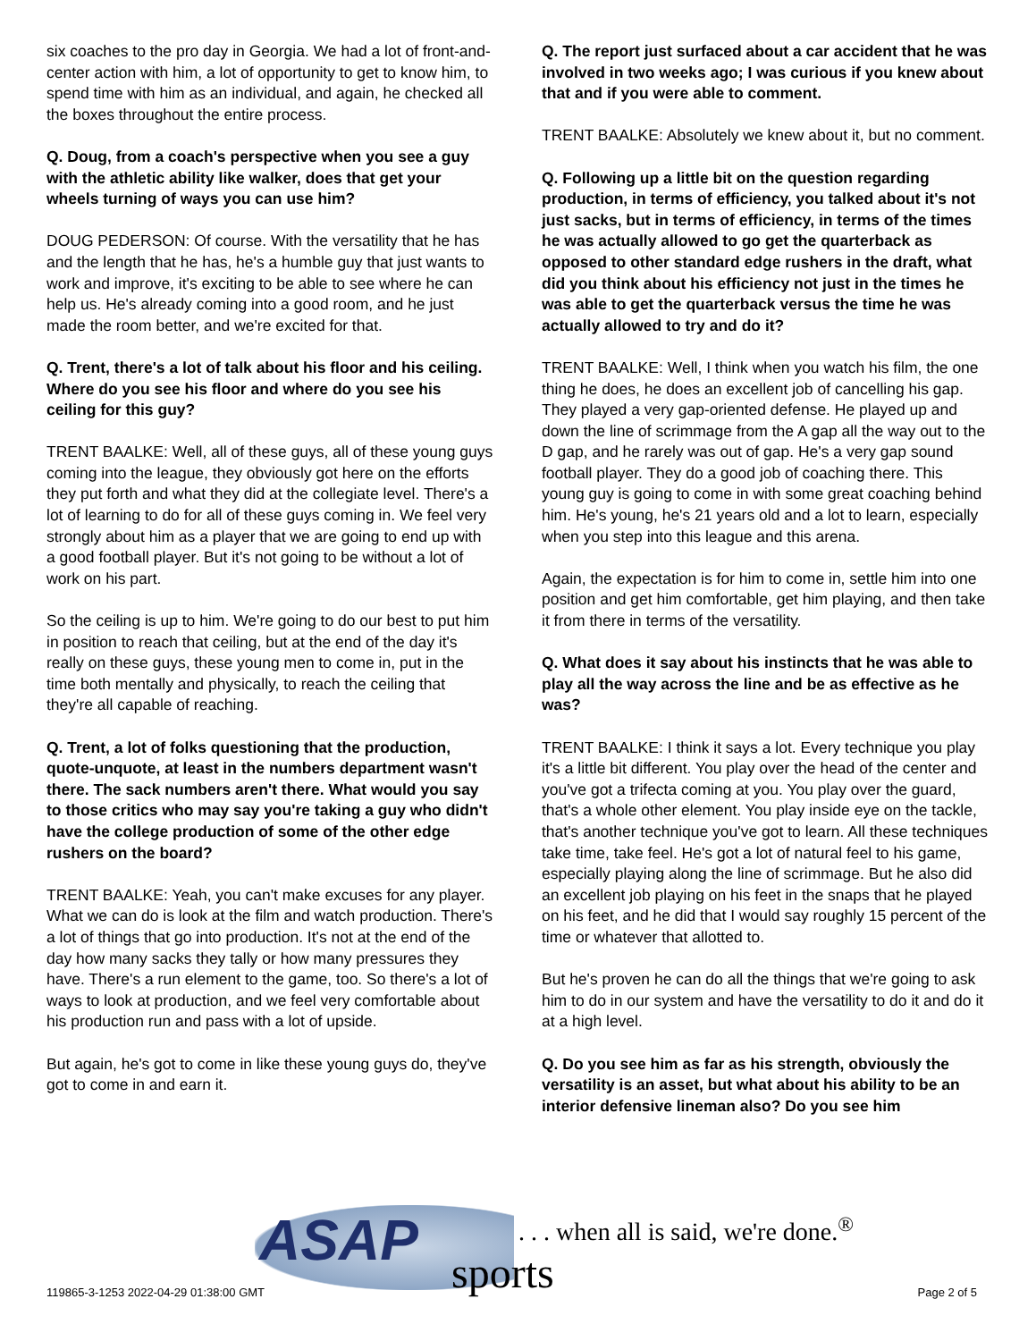six coaches to the pro day in Georgia. We had a lot of front-and-center action with him, a lot of opportunity to get to know him, to spend time with him as an individual, and again, he checked all the boxes throughout the entire process.
Q. Doug, from a coach's perspective when you see a guy with the athletic ability like walker, does that get your wheels turning of ways you can use him?
DOUG PEDERSON: Of course. With the versatility that he has and the length that he has, he's a humble guy that just wants to work and improve, it's exciting to be able to see where he can help us. He's already coming into a good room, and he just made the room better, and we're excited for that.
Q. Trent, there's a lot of talk about his floor and his ceiling. Where do you see his floor and where do you see his ceiling for this guy?
TRENT BAALKE: Well, all of these guys, all of these young guys coming into the league, they obviously got here on the efforts they put forth and what they did at the collegiate level. There's a lot of learning to do for all of these guys coming in. We feel very strongly about him as a player that we are going to end up with a good football player. But it's not going to be without a lot of work on his part.
So the ceiling is up to him. We're going to do our best to put him in position to reach that ceiling, but at the end of the day it's really on these guys, these young men to come in, put in the time both mentally and physically, to reach the ceiling that they're all capable of reaching.
Q. Trent, a lot of folks questioning that the production, quote-unquote, at least in the numbers department wasn't there. The sack numbers aren't there. What would you say to those critics who may say you're taking a guy who didn't have the college production of some of the other edge rushers on the board?
TRENT BAALKE: Yeah, you can't make excuses for any player. What we can do is look at the film and watch production. There's a lot of things that go into production. It's not at the end of the day how many sacks they tally or how many pressures they have. There's a run element to the game, too. So there's a lot of ways to look at production, and we feel very comfortable about his production run and pass with a lot of upside.
But again, he's got to come in like these young guys do, they've got to come in and earn it.
Q. The report just surfaced about a car accident that he was involved in two weeks ago; I was curious if you knew about that and if you were able to comment.
TRENT BAALKE: Absolutely we knew about it, but no comment.
Q. Following up a little bit on the question regarding production, in terms of efficiency, you talked about it's not just sacks, but in terms of efficiency, in terms of the times he was actually allowed to go get the quarterback as opposed to other standard edge rushers in the draft, what did you think about his efficiency not just in the times he was able to get the quarterback versus the time he was actually allowed to try and do it?
TRENT BAALKE: Well, I think when you watch his film, the one thing he does, he does an excellent job of cancelling his gap. They played a very gap-oriented defense. He played up and down the line of scrimmage from the A gap all the way out to the D gap, and he rarely was out of gap. He's a very gap sound football player. They do a good job of coaching there. This young guy is going to come in with some great coaching behind him. He's young, he's 21 years old and a lot to learn, especially when you step into this league and this arena.
Again, the expectation is for him to come in, settle him into one position and get him comfortable, get him playing, and then take it from there in terms of the versatility.
Q. What does it say about his instincts that he was able to play all the way across the line and be as effective as he was?
TRENT BAALKE: I think it says a lot. Every technique you play it's a little bit different. You play over the head of the center and you've got a trifecta coming at you. You play over the guard, that's a whole other element. You play inside eye on the tackle, that's another technique you've got to learn. All these techniques take time, take feel. He's got a lot of natural feel to his game, especially playing along the line of scrimmage. But he also did an excellent job playing on his feet in the snaps that he played on his feet, and he did that I would say roughly 15 percent of the time or whatever that allotted to.
But he's proven he can do all the things that we're going to ask him to do in our system and have the versatility to do it and do it at a high level.
Q. Do you see him as far as his strength, obviously the versatility is an asset, but what about his ability to be an interior defensive lineman also? Do you see him
ASAP sports
. . . when all is said, we're done.<sup>®</sup>
119865-3-1253 2022-04-29 01:38:00 GMT
Page 2 of 5